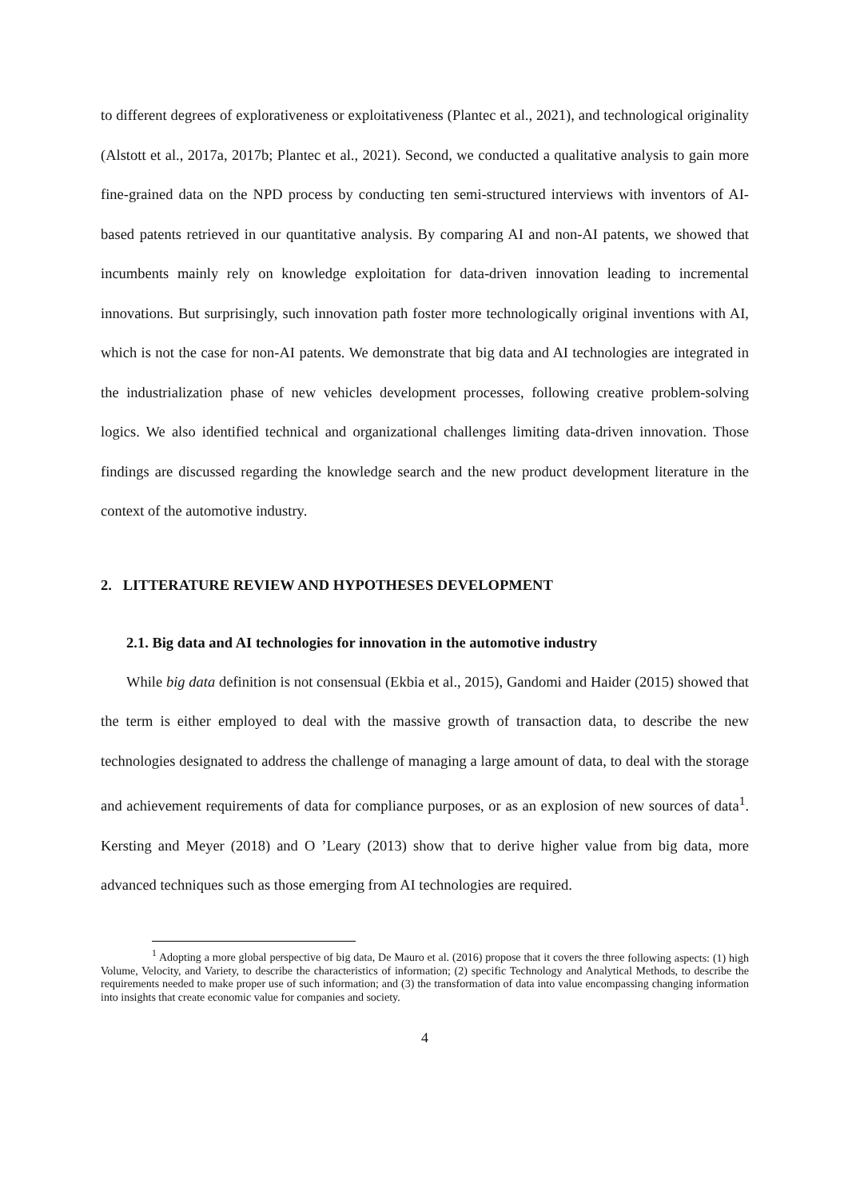to different degrees of explorativeness or exploitativeness (Plantec et al., 2021), and technological originality (Alstott et al., 2017a, 2017b; Plantec et al., 2021). Second, we conducted a qualitative analysis to gain more fine-grained data on the NPD process by conducting ten semi-structured interviews with inventors of AI-based patents retrieved in our quantitative analysis. By comparing AI and non-AI patents, we showed that incumbents mainly rely on knowledge exploitation for data-driven innovation leading to incremental innovations. But surprisingly, such innovation path foster more technologically original inventions with AI, which is not the case for non-AI patents. We demonstrate that big data and AI technologies are integrated in the industrialization phase of new vehicles development processes, following creative problem-solving logics. We also identified technical and organizational challenges limiting data-driven innovation. Those findings are discussed regarding the knowledge search and the new product development literature in the context of the automotive industry.
2. LITTERATURE REVIEW AND HYPOTHESES DEVELOPMENT
2.1. Big data and AI technologies for innovation in the automotive industry
While big data definition is not consensual (Ekbia et al., 2015), Gandomi and Haider (2015) showed that the term is either employed to deal with the massive growth of transaction data, to describe the new technologies designated to address the challenge of managing a large amount of data, to deal with the storage and achievement requirements of data for compliance purposes, or as an explosion of new sources of data<sup>1</sup>. Kersting and Meyer (2018) and O ’Leary (2013) show that to derive higher value from big data, more advanced techniques such as those emerging from AI technologies are required.
<sup>1</sup> Adopting a more global perspective of big data, De Mauro et al. (2016) propose that it covers the three following aspects: (1) high Volume, Velocity, and Variety, to describe the characteristics of information; (2) specific Technology and Analytical Methods, to describe the requirements needed to make proper use of such information; and (3) the transformation of data into value encompassing changing information into insights that create economic value for companies and society.
4